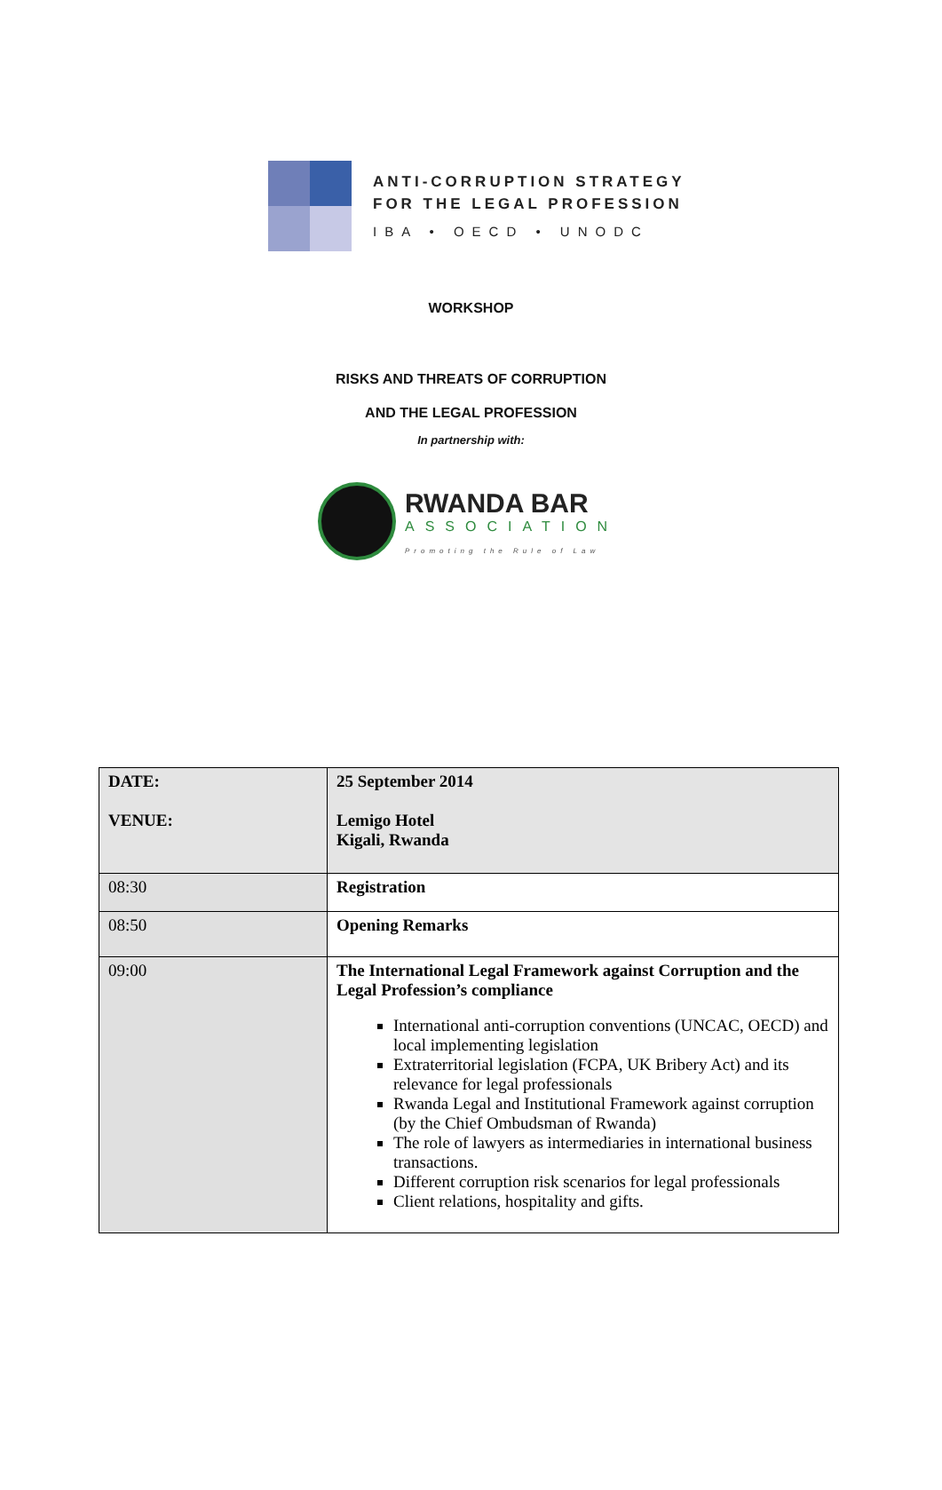ANTI-CORRUPTION STRATEGY
FOR THE LEGAL PROFESSION
IBA • OECD • UNODC
WORKSHOP
RISKS AND THREATS OF CORRUPTION
AND THE LEGAL PROFESSION
In partnership with:
RWANDA BAR
ASSOCIATION
Promoting the Rule of Law
| DATE: VENUE: | 25 September 2014 Lemigo Hotel Kigali, Rwanda |
| 08:30 | Registration |
| 08:50 | Opening Remarks |
| 09:00 | The International Legal Framework against Corruption and the Legal Profession’s compliance International anti-corruption conventions (UNCAC, OECD) and local implementing legislation Extraterritorial legislation (FCPA, UK Bribery Act) and its relevance for legal professionals Rwanda Legal and Institutional Framework against corruption (by the Chief Ombudsman of Rwanda) The role of lawyers as intermediaries in international business transactions. Different corruption risk scenarios for legal professionals Client relations, hospitality and gifts. |